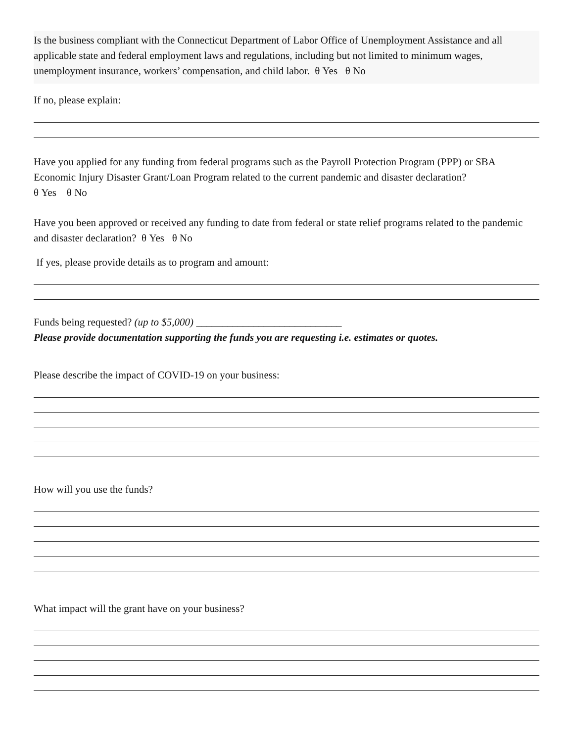Is the business compliant with the Connecticut Department of Labor Office of Unemployment Assistance and all applicable state and federal employment laws and regulations, including but not limited to minimum wages, unemployment insurance, workers’ compensation, and child labor. θ Yes θ No
If no, please explain:
Have you applied for any funding from federal programs such as the Payroll Protection Program (PPP) or SBA Economic Injury Disaster Grant/Loan Program related to the current pandemic and disaster declaration?
θ Yes θ No
Have you been approved or received any funding to date from federal or state relief programs related to the pandemic and disaster declaration? θ Yes θ No
If yes, please provide details as to program and amount:
Funds being requested? (up to $5,000) ____________________________
Please provide documentation supporting the funds you are requesting i.e. estimates or quotes.
Please describe the impact of COVID-19 on your business:
How will you use the funds?
What impact will the grant have on your business?